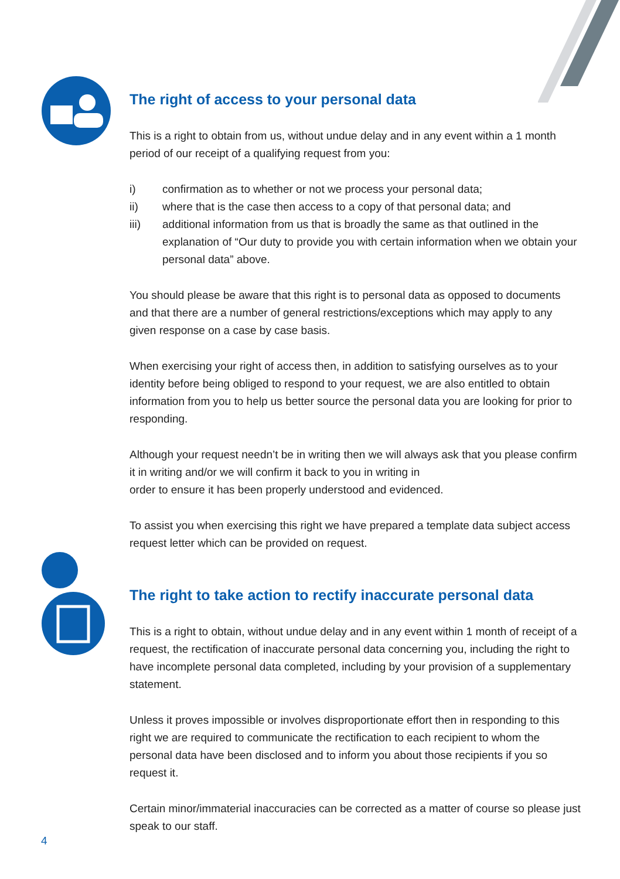The right of access to your personal data
This is a right to obtain from us, without undue delay and in any event within a 1 month period of our receipt of a qualifying request from you:
i) confirmation as to whether or not we process your personal data;
ii) where that is the case then access to a copy of that personal data; and
iii) additional information from us that is broadly the same as that outlined in the explanation of “Our duty to provide you with certain information when we obtain your personal data” above.
You should please be aware that this right is to personal data as opposed to documents and that there are a number of general restrictions/exceptions which may apply to any given response on a case by case basis.
When exercising your right of access then, in addition to satisfying ourselves as to your identity before being obliged to respond to your request, we are also entitled to obtain information from you to help us better source the personal data you are looking for prior to responding.
Although your request needn’t be in writing then we will always ask that you please confirm it in writing and/or we will confirm it back to you in writing in
order to ensure it has been properly understood and evidenced.
To assist you when exercising this right we have prepared a template data subject access request letter which can be provided on request.
The right to take action to rectify inaccurate personal data
This is a right to obtain, without undue delay and in any event within 1 month of receipt of a request, the rectification of inaccurate personal data concerning you, including the right to have incomplete personal data completed, including by your provision of a supplementary statement.
Unless it proves impossible or involves disproportionate effort then in responding to this right we are required to communicate the rectification to each recipient to whom the personal data have been disclosed and to inform you about those recipients if you so request it.
Certain minor/immaterial inaccuracies can be corrected as a matter of course so please just speak to our staff.
4